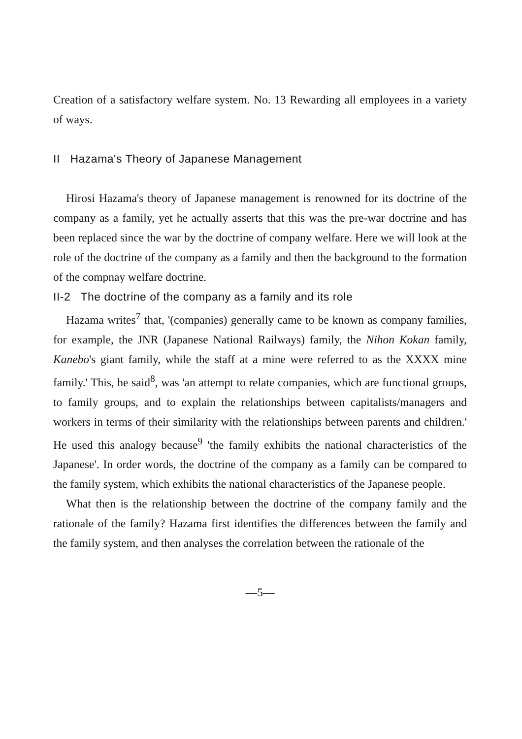Creation of a satisfactory welfare system. No. 13 Rewarding all employees in a variety of ways.
II Hazama's Theory of Japanese Management
Hirosi Hazama's theory of Japanese management is renowned for its doctrine of the company as a family, yet he actually asserts that this was the pre-war doctrine and has been replaced since the war by the doctrine of company welfare. Here we will look at the role of the doctrine of the company as a family and then the background to the formation of the compnay welfare doctrine.
II-2 The doctrine of the company as a family and its role
Hazama writes<sup>7</sup> that, '(companies) generally came to be known as company families, for example, the JNR (Japanese National Railways) family, the Nihon Kokan family, Kanebo's giant family, while the staff at a mine were referred to as the XXXX mine family.' This, he said<sup>8</sup>, was 'an attempt to relate companies, which are functional groups, to family groups, and to explain the relationships between capitalists/managers and workers in terms of their similarity with the relationships between parents and children.' He used this analogy because<sup>9</sup> 'the family exhibits the national characteristics of the Japanese'. In order words, the doctrine of the company as a family can be compared to the family system, which exhibits the national characteristics of the Japanese people.
What then is the relationship between the doctrine of the company family and the rationale of the family? Hazama first identifies the differences between the family and the family system, and then analyses the correlation between the rationale of the
—5—